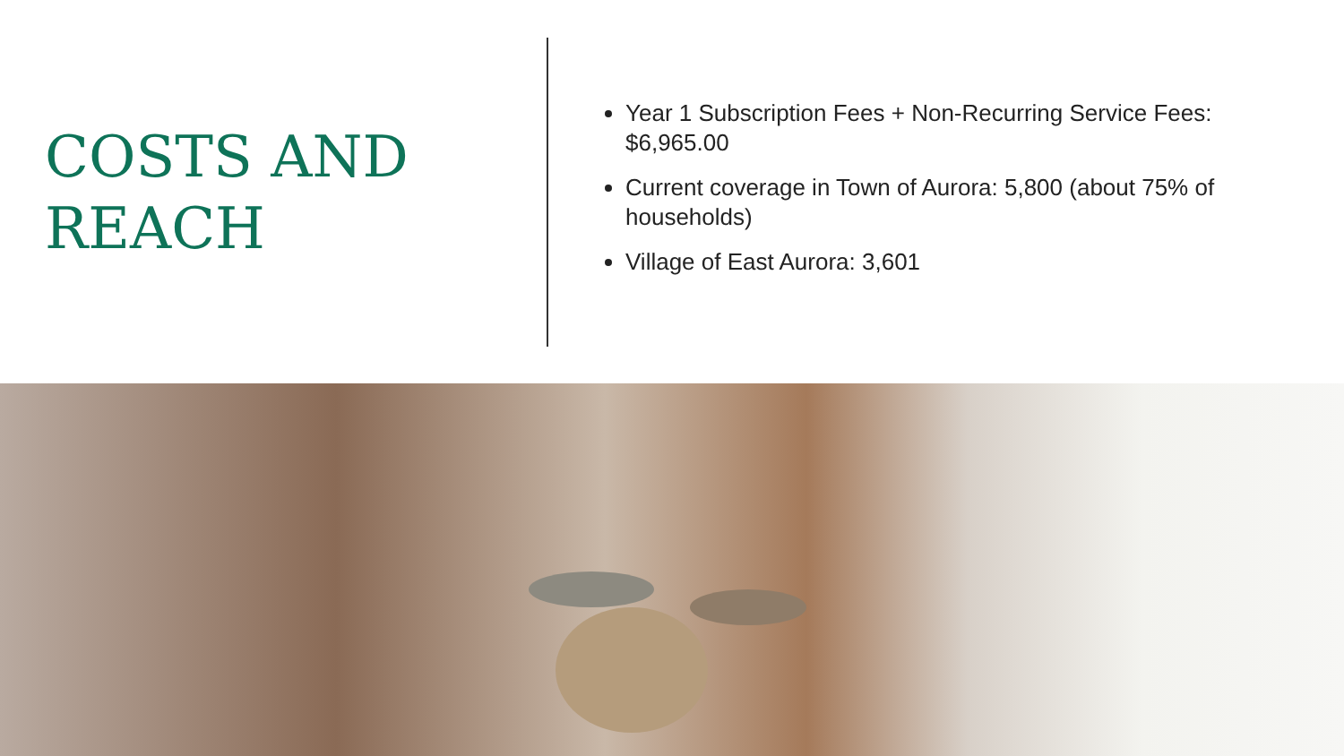COSTS AND
REACH
Year 1 Subscription Fees + Non-Recurring Service Fees: $6,965.00
Current coverage in Town of Aurora: 5,800 (about 75% of households)
Village of East Aurora: 3,601